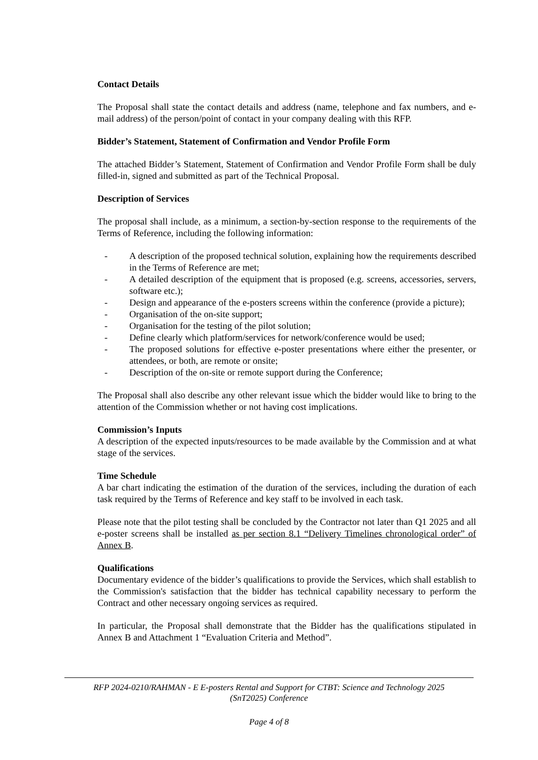Contact Details
The Proposal shall state the contact details and address (name, telephone and fax numbers, and e-mail address) of the person/point of contact in your company dealing with this RFP.
Bidder’s Statement, Statement of Confirmation and Vendor Profile Form
The attached Bidder’s Statement, Statement of Confirmation and Vendor Profile Form shall be duly filled-in, signed and submitted as part of the Technical Proposal.
Description of Services
The proposal shall include, as a minimum, a section-by-section response to the requirements of the Terms of Reference, including the following information:
- A description of the proposed technical solution, explaining how the requirements described in the Terms of Reference are met;
- A detailed description of the equipment that is proposed (e.g. screens, accessories, servers, software etc.);
- Design and appearance of the e-posters screens within the conference (provide a picture);
- Organisation of the on-site support;
- Organisation for the testing of the pilot solution;
- Define clearly which platform/services for network/conference would be used;
- The proposed solutions for effective e-poster presentations where either the presenter, or attendees, or both, are remote or onsite;
- Description of the on-site or remote support during the Conference;
The Proposal shall also describe any other relevant issue which the bidder would like to bring to the attention of the Commission whether or not having cost implications.
Commission’s Inputs
A description of the expected inputs/resources to be made available by the Commission and at what stage of the services.
Time Schedule
A bar chart indicating the estimation of the duration of the services, including the duration of each task required by the Terms of Reference and key staff to be involved in each task.
Please note that the pilot testing shall be concluded by the Contractor not later than Q1 2025 and all e-poster screens shall be installed as per section 8.1 “Delivery Timelines chronological order” of Annex B.
Qualifications
Documentary evidence of the bidder’s qualifications to provide the Services, which shall establish to the Commission's satisfaction that the bidder has technical capability necessary to perform the Contract and other necessary ongoing services as required.
In particular, the Proposal shall demonstrate that the Bidder has the qualifications stipulated in Annex B and Attachment 1 “Evaluation Criteria and Method”.
RFP 2024-0210/RAHMAN - E E-posters Rental and Support for CTBT: Science and Technology 2025
(SnT2025) Conference
Page 4 of 8